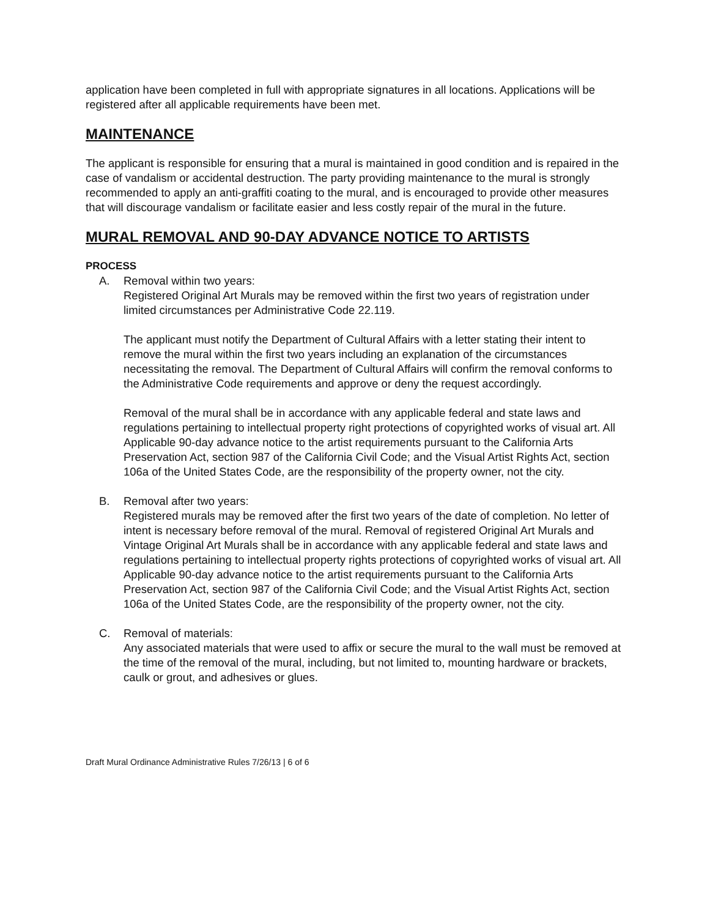application have been completed in full with appropriate signatures in all locations. Applications will be registered after all applicable requirements have been met.
MAINTENANCE
The applicant is responsible for ensuring that a mural is maintained in good condition and is repaired in the case of vandalism or accidental destruction. The party providing maintenance to the mural is strongly recommended to apply an anti-graffiti coating to the mural, and is encouraged to provide other measures that will discourage vandalism or facilitate easier and less costly repair of the mural in the future.
MURAL REMOVAL AND 90-DAY ADVANCE NOTICE TO ARTISTS
PROCESS
A. Removal within two years:
Registered Original Art Murals may be removed within the first two years of registration under limited circumstances per Administrative Code 22.119.
The applicant must notify the Department of Cultural Affairs with a letter stating their intent to remove the mural within the first two years including an explanation of the circumstances necessitating the removal. The Department of Cultural Affairs will confirm the removal conforms to the Administrative Code requirements and approve or deny the request accordingly.
Removal of the mural shall be in accordance with any applicable federal and state laws and regulations pertaining to intellectual property right protections of copyrighted works of visual art. All Applicable 90-day advance notice to the artist requirements pursuant to the California Arts Preservation Act, section 987 of the California Civil Code; and the Visual Artist Rights Act, section 106a of the United States Code, are the responsibility of the property owner, not the city.
B. Removal after two years:
Registered murals may be removed after the first two years of the date of completion. No letter of intent is necessary before removal of the mural. Removal of registered Original Art Murals and Vintage Original Art Murals shall be in accordance with any applicable federal and state laws and regulations pertaining to intellectual property rights protections of copyrighted works of visual art. All Applicable 90-day advance notice to the artist requirements pursuant to the California Arts Preservation Act, section 987 of the California Civil Code; and the Visual Artist Rights Act, section 106a of the United States Code, are the responsibility of the property owner, not the city.
C. Removal of materials:
Any associated materials that were used to affix or secure the mural to the wall must be removed at the time of the removal of the mural, including, but not limited to, mounting hardware or brackets, caulk or grout, and adhesives or glues.
Draft Mural Ordinance Administrative Rules 7/26/13 | 6 of 6